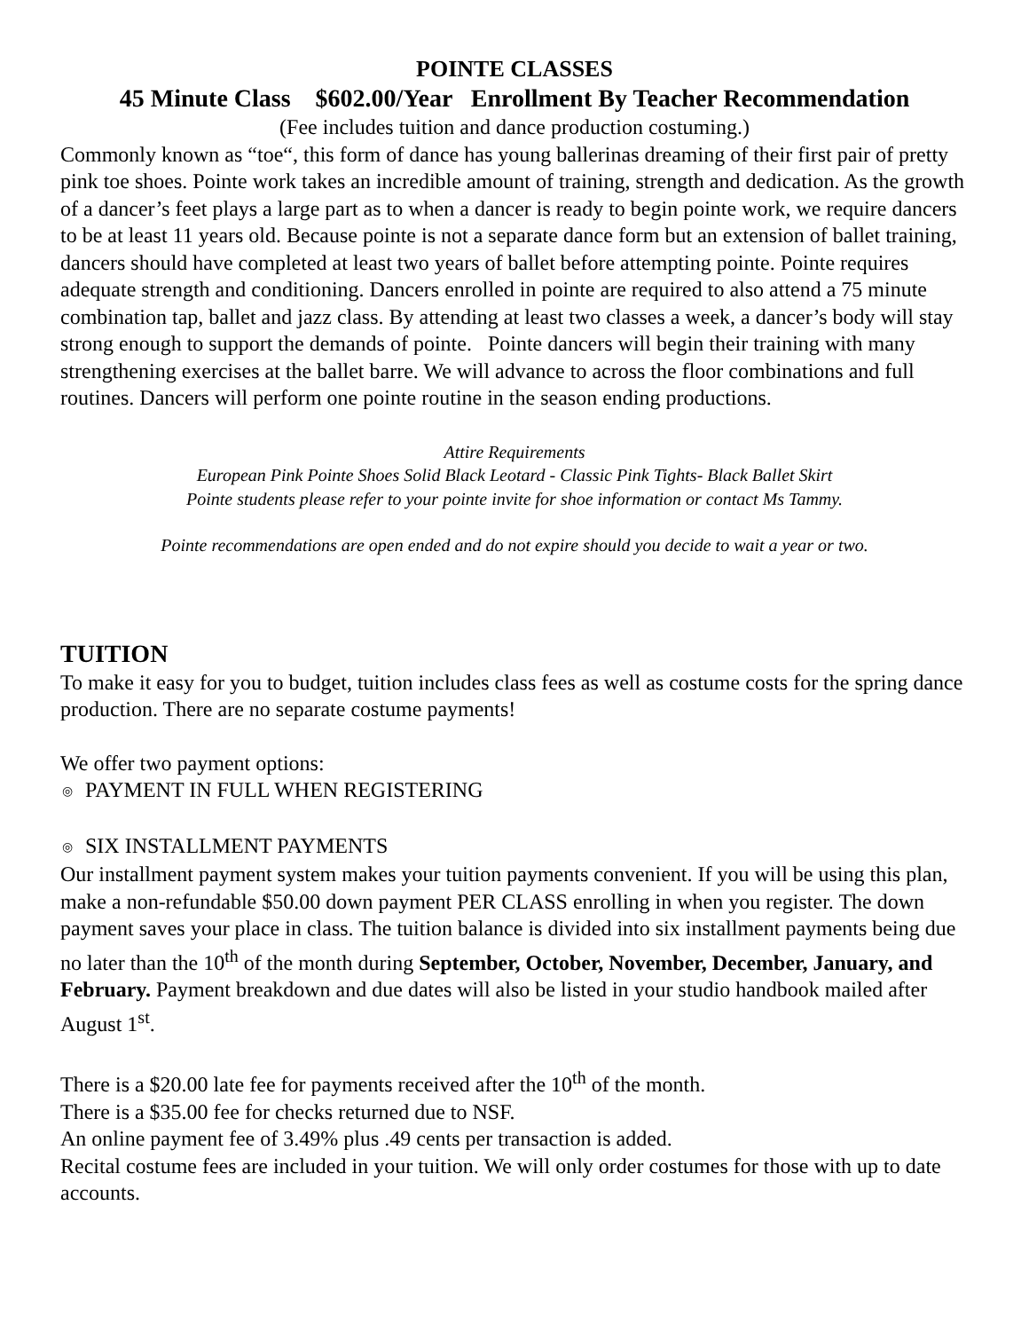POINTE CLASSES
45 Minute Class $602.00/Year Enrollment By Teacher Recommendation
(Fee includes tuition and dance production costuming.)
Commonly known as “toe“, this form of dance has young ballerinas dreaming of their first pair of pretty pink toe shoes. Pointe work takes an incredible amount of training, strength and dedication. As the growth of a dancer’s feet plays a large part as to when a dancer is ready to begin pointe work, we require dancers to be at least 11 years old. Because pointe is not a separate dance form but an extension of ballet training, dancers should have completed at least two years of ballet before attempting pointe. Pointe requires adequate strength and conditioning. Dancers enrolled in pointe are required to also attend a 75 minute combination tap, ballet and jazz class. By attending at least two classes a week, a dancer’s body will stay strong enough to support the demands of pointe. Pointe dancers will begin their training with many strengthening exercises at the ballet barre. We will advance to across the floor combinations and full routines. Dancers will perform one pointe routine in the season ending productions.
Attire Requirements
European Pink Pointe Shoes Solid Black Leotard - Classic Pink Tights- Black Ballet Skirt
Pointe students please refer to your pointe invite for shoe information or contact Ms Tammy.
Pointe recommendations are open ended and do not expire should you decide to wait a year or two.
TUITION
To make it easy for you to budget, tuition includes class fees as well as costume costs for the spring dance production. There are no separate costume payments!
We offer two payment options:
◎ PAYMENT IN FULL WHEN REGISTERING
◎ SIX INSTALLMENT PAYMENTS
Our installment payment system makes your tuition payments convenient. If you will be using this plan, make a non-refundable $50.00 down payment PER CLASS enrolling in when you register. The down payment saves your place in class. The tuition balance is divided into six installment payments being due no later than the 10<sup>th</sup> of the month during September, October, November, December, January, and February. Payment breakdown and due dates will also be listed in your studio handbook mailed after August 1<sup>st</sup>.
There is a $20.00 late fee for payments received after the 10<sup>th</sup> of the month.
There is a $35.00 fee for checks returned due to NSF.
An online payment fee of 3.49% plus .49 cents per transaction is added.
Recital costume fees are included in your tuition. We will only order costumes for those with up to date accounts.